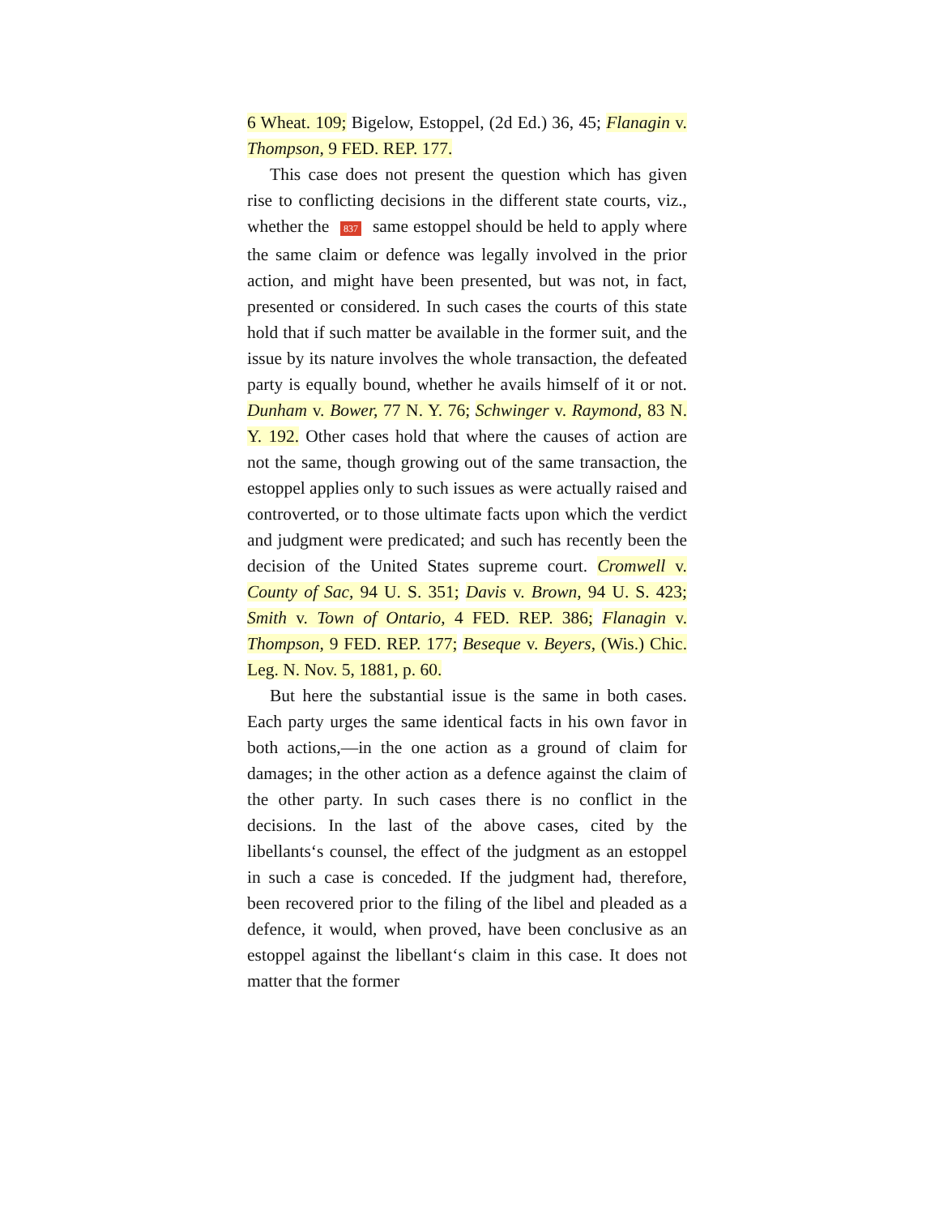6 Wheat. 109; Bigelow, Estoppel, (2d Ed.) 36, 45; Flanagin v. Thompson, 9 FED. REP. 177.
This case does not present the question which has given rise to conflicting decisions in the different state courts, viz., whether the 837 same estoppel should be held to apply where the same claim or defence was legally involved in the prior action, and might have been presented, but was not, in fact, presented or considered. In such cases the courts of this state hold that if such matter be available in the former suit, and the issue by its nature involves the whole transaction, the defeated party is equally bound, whether he avails himself of it or not. Dunham v. Bower, 77 N. Y. 76; Schwinger v. Raymond, 83 N. Y. 192. Other cases hold that where the causes of action are not the same, though growing out of the same transaction, the estoppel applies only to such issues as were actually raised and controverted, or to those ultimate facts upon which the verdict and judgment were predicated; and such has recently been the decision of the United States supreme court. Cromwell v. County of Sac, 94 U. S. 351; Davis v. Brown, 94 U. S. 423; Smith v. Town of Ontario, 4 FED. REP. 386; Flanagin v. Thompson, 9 FED. REP. 177; Beseque v. Beyers, (Wis.) Chic. Leg. N. Nov. 5, 1881, p. 60.
But here the substantial issue is the same in both cases. Each party urges the same identical facts in his own favor in both actions,—in the one action as a ground of claim for damages; in the other action as a defence against the claim of the other party. In such cases there is no conflict in the decisions. In the last of the above cases, cited by the libellants‘s counsel, the effect of the judgment as an estoppel in such a case is conceded. If the judgment had, therefore, been recovered prior to the filing of the libel and pleaded as a defence, it would, when proved, have been conclusive as an estoppel against the libellant‘s claim in this case. It does not matter that the former